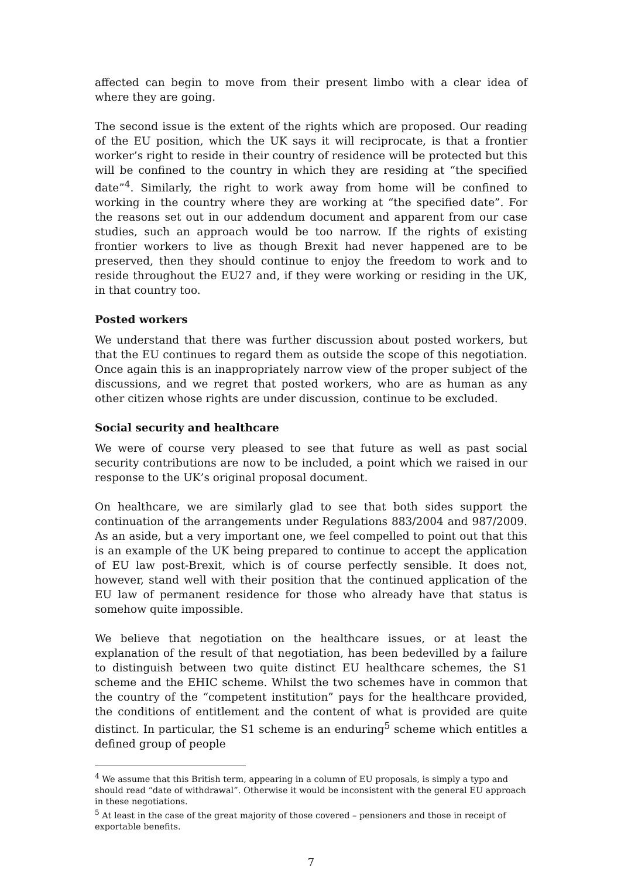affected can begin to move from their present limbo with a clear idea of where they are going.
The second issue is the extent of the rights which are proposed. Our reading of the EU position, which the UK says it will reciprocate, is that a frontier worker’s right to reside in their country of residence will be protected but this will be confined to the country in which they are residing at “the specified date”<sup>4</sup>. Similarly, the right to work away from home will be confined to working in the country where they are working at “the specified date”. For the reasons set out in our addendum document and apparent from our case studies, such an approach would be too narrow. If the rights of existing frontier workers to live as though Brexit had never happened are to be preserved, then they should continue to enjoy the freedom to work and to reside throughout the EU27 and, if they were working or residing in the UK, in that country too.
Posted workers
We understand that there was further discussion about posted workers, but that the EU continues to regard them as outside the scope of this negotiation. Once again this is an inappropriately narrow view of the proper subject of the discussions, and we regret that posted workers, who are as human as any other citizen whose rights are under discussion, continue to be excluded.
Social security and healthcare
We were of course very pleased to see that future as well as past social security contributions are now to be included, a point which we raised in our response to the UK’s original proposal document.
On healthcare, we are similarly glad to see that both sides support the continuation of the arrangements under Regulations 883/2004 and 987/2009. As an aside, but a very important one, we feel compelled to point out that this is an example of the UK being prepared to continue to accept the application of EU law post-Brexit, which is of course perfectly sensible. It does not, however, stand well with their position that the continued application of the EU law of permanent residence for those who already have that status is somehow quite impossible.
We believe that negotiation on the healthcare issues, or at least the explanation of the result of that negotiation, has been bedevilled by a failure to distinguish between two quite distinct EU healthcare schemes, the S1 scheme and the EHIC scheme. Whilst the two schemes have in common that the country of the “competent institution” pays for the healthcare provided, the conditions of entitlement and the content of what is provided are quite distinct. In particular, the S1 scheme is an enduring<sup>5</sup> scheme which entitles a defined group of people
<sup>4</sup> We assume that this British term, appearing in a column of EU proposals, is simply a typo and should read “date of withdrawal”. Otherwise it would be inconsistent with the general EU approach in these negotiations.
<sup>5</sup> At least in the case of the great majority of those covered – pensioners and those in receipt of exportable benefits.
7